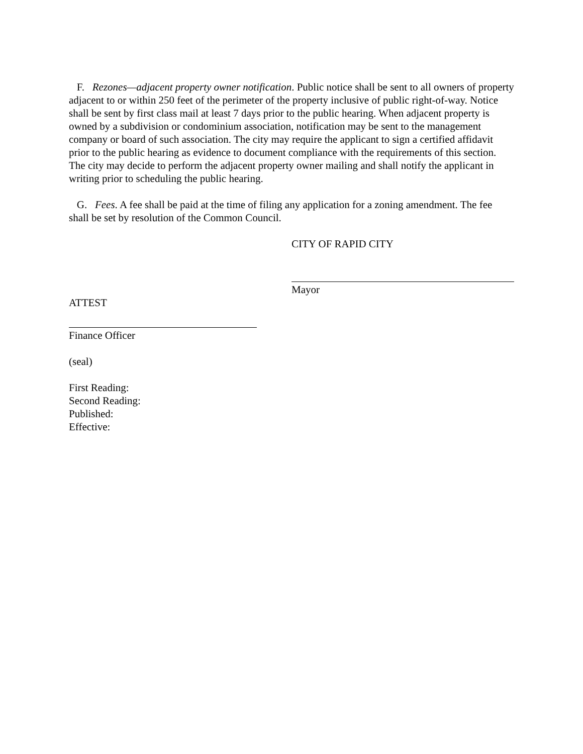F. Rezones—adjacent property owner notification. Public notice shall be sent to all owners of property adjacent to or within 250 feet of the perimeter of the property inclusive of public right-of-way. Notice shall be sent by first class mail at least 7 days prior to the public hearing. When adjacent property is owned by a subdivision or condominium association, notification may be sent to the management company or board of such association. The city may require the applicant to sign a certified affidavit prior to the public hearing as evidence to document compliance with the requirements of this section. The city may decide to perform the adjacent property owner mailing and shall notify the applicant in writing prior to scheduling the public hearing.
G. Fees. A fee shall be paid at the time of filing any application for a zoning amendment. The fee shall be set by resolution of the Common Council.
CITY OF RAPID CITY
Mayor
ATTEST
Finance Officer
(seal)
First Reading:
Second Reading:
Published:
Effective: